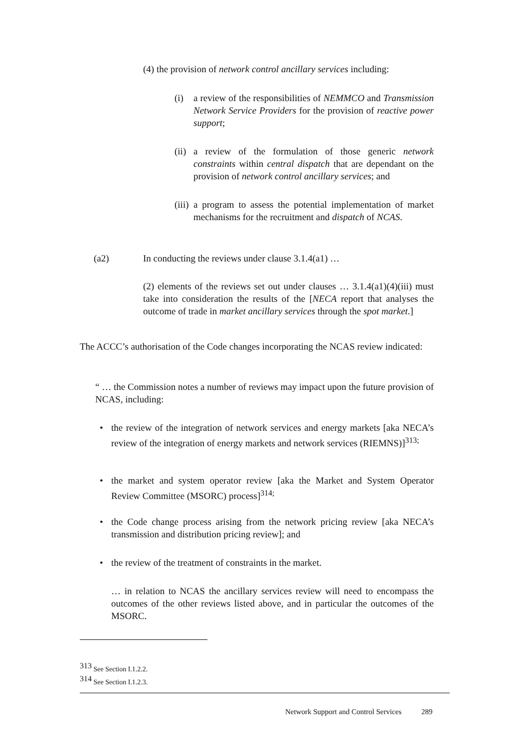(4) the provision of network control ancillary services including:
(i) a review of the responsibilities of NEMMCO and Transmission Network Service Providers for the provision of reactive power support;
(ii)
a review of the formulation of those generic network constraints within central dispatch that are dependant on the provision of network control ancillary services; and
(iii)
a program to assess the potential implementation of market mechanisms for the recruitment and dispatch of NCAS.
(a2) In conducting the reviews under clause 3.1.4(a1) …
(2) elements of the reviews set out under clauses … 3.1.4(a1)(4)(iii) must take into consideration the results of the [NECA report that analyses the outcome of trade in market ancillary services through the spot market.]
The ACCC’s authorisation of the Code changes incorporating the NCAS review indicated:
“ … the Commission notes a number of reviews may impact upon the future provision of NCAS, including:
• the review of the integration of network services and energy markets [aka NECA’s review of the integration of energy markets and network services (RIEMNS)]<sup>313;</sup>
• the market and system operator review [aka the Market and System Operator Review Committee (MSORC) process]<sup>314;</sup>
• the Code change process arising from the network pricing review [aka NECA’s transmission and distribution pricing review]; and
• the review of the treatment of constraints in the market.
… in relation to NCAS the ancillary services review will need to encompass the outcomes of the other reviews listed above, and in particular the outcomes of the MSORC.
<sup>313</sup> See Section I.1.2.2.
<sup>314</sup> See Section I.1.2.3.
Network Support and Control Services 289